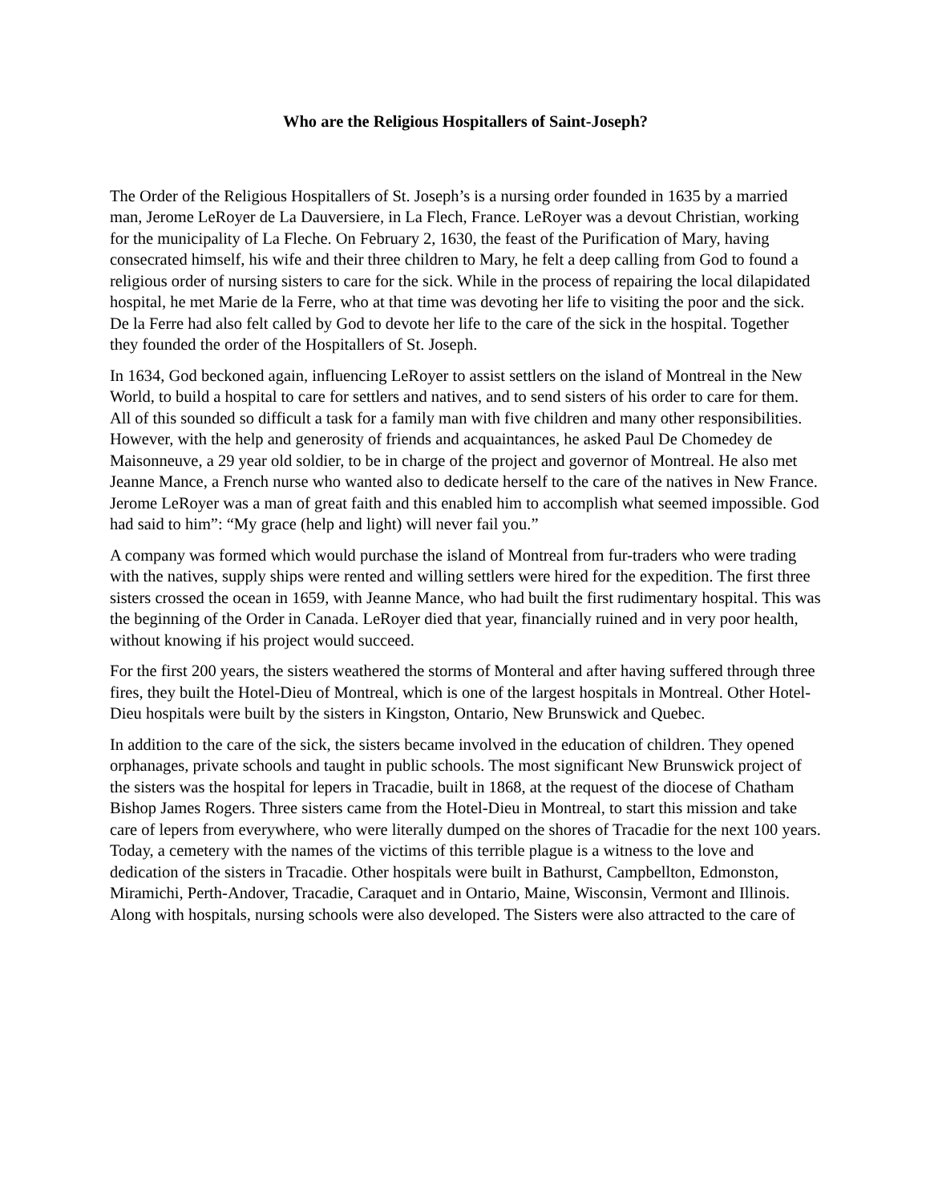Who are the Religious Hospitallers of Saint-Joseph?
The Order of the Religious Hospitallers of St. Joseph’s is a nursing order founded in 1635 by a married man, Jerome LeRoyer de La Dauversiere, in La Flech, France. LeRoyer was a devout Christian, working for the municipality of La Fleche. On February 2, 1630, the feast of the Purification of Mary, having consecrated himself, his wife and their three children to Mary, he felt a deep calling from God to found a religious order of nursing sisters to care for the sick. While in the process of repairing the local dilapidated hospital, he met Marie de la Ferre, who at that time was devoting her life to visiting the poor and the sick. De la Ferre had also felt called by God to devote her life to the care of the sick in the hospital. Together they founded the order of the Hospitallers of St. Joseph.
In 1634, God beckoned again, influencing LeRoyer to assist settlers on the island of Montreal in the New World, to build a hospital to care for settlers and natives, and to send sisters of his order to care for them. All of this sounded so difficult a task for a family man with five children and many other responsibilities. However, with the help and generosity of friends and acquaintances, he asked Paul De Chomedey de Maisonneuve, a 29 year old soldier, to be in charge of the project and governor of Montreal. He also met Jeanne Mance, a French nurse who wanted also to dedicate herself to the care of the natives in New France. Jerome LeRoyer was a man of great faith and this enabled him to accomplish what seemed impossible. God had said to him”: “My grace (help and light) will never fail you.”
A company was formed which would purchase the island of Montreal from fur-traders who were trading with the natives, supply ships were rented and willing settlers were hired for the expedition. The first three sisters crossed the ocean in 1659, with Jeanne Mance, who had built the first rudimentary hospital. This was the beginning of the Order in Canada. LeRoyer died that year, financially ruined and in very poor health, without knowing if his project would succeed.
For the first 200 years, the sisters weathered the storms of Monteral and after having suffered through three fires, they built the Hotel-Dieu of Montreal, which is one of the largest hospitals in Montreal. Other Hotel-Dieu hospitals were built by the sisters in Kingston, Ontario, New Brunswick and Quebec.
In addition to the care of the sick, the sisters became involved in the education of children. They opened orphanages, private schools and taught in public schools. The most significant New Brunswick project of the sisters was the hospital for lepers in Tracadie, built in 1868, at the request of the diocese of Chatham Bishop James Rogers. Three sisters came from the Hotel-Dieu in Montreal, to start this mission and take care of lepers from everywhere, who were literally dumped on the shores of Tracadie for the next 100 years. Today, a cemetery with the names of the victims of this terrible plague is a witness to the love and dedication of the sisters in Tracadie. Other hospitals were built in Bathurst, Campbellton, Edmonston, Miramichi, Perth-Andover, Tracadie, Caraquet and in Ontario, Maine, Wisconsin, Vermont and Illinois. Along with hospitals, nursing schools were also developed. The Sisters were also attracted to the care of